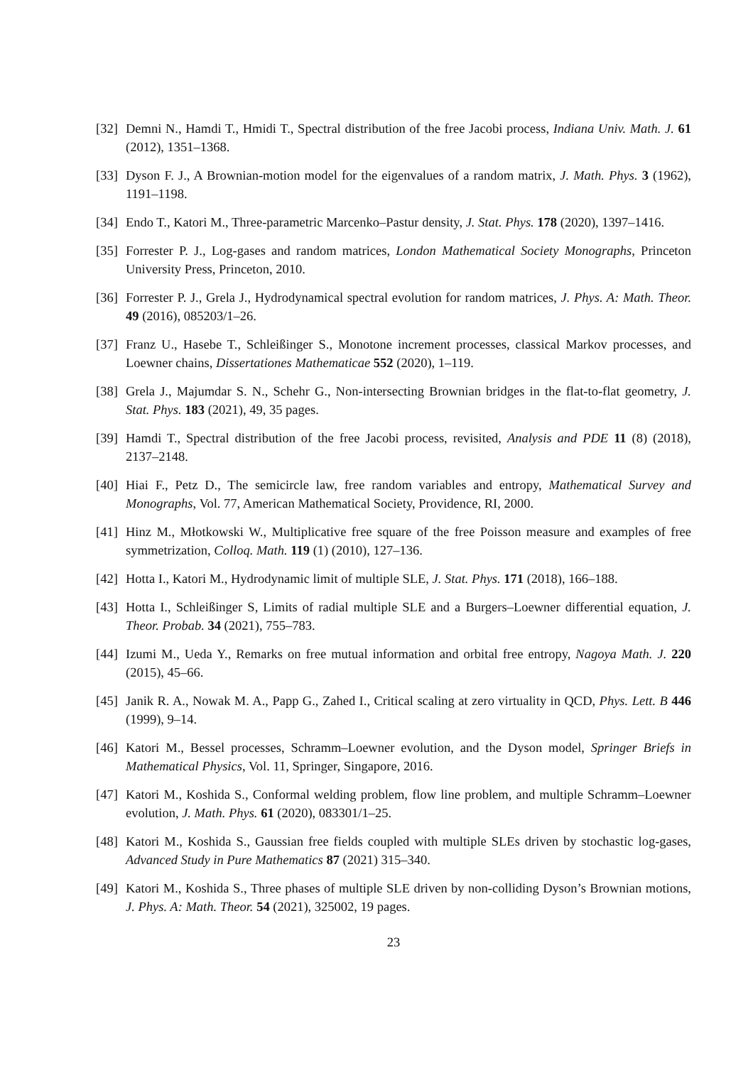[32] Demni N., Hamdi T., Hmidi T., Spectral distribution of the free Jacobi process, Indiana Univ. Math. J. 61 (2012), 1351–1368.
[33] Dyson F. J., A Brownian-motion model for the eigenvalues of a random matrix, J. Math. Phys. 3 (1962), 1191–1198.
[34] Endo T., Katori M., Three-parametric Marcenko–Pastur density, J. Stat. Phys. 178 (2020), 1397–1416.
[35] Forrester P. J., Log-gases and random matrices, London Mathematical Society Monographs, Princeton University Press, Princeton, 2010.
[36] Forrester P. J., Grela J., Hydrodynamical spectral evolution for random matrices, J. Phys. A: Math. Theor. 49 (2016), 085203/1–26.
[37] Franz U., Hasebe T., Schleißinger S., Monotone increment processes, classical Markov processes, and Loewner chains, Dissertationes Mathematicae 552 (2020), 1–119.
[38] Grela J., Majumdar S. N., Schehr G., Non-intersecting Brownian bridges in the flat-to-flat geometry, J. Stat. Phys. 183 (2021), 49, 35 pages.
[39] Hamdi T., Spectral distribution of the free Jacobi process, revisited, Analysis and PDE 11 (8) (2018), 2137–2148.
[40] Hiai F., Petz D., The semicircle law, free random variables and entropy, Mathematical Survey and Monographs, Vol. 77, American Mathematical Society, Providence, RI, 2000.
[41] Hinz M., Młotkowski W., Multiplicative free square of the free Poisson measure and examples of free symmetrization, Colloq. Math. 119 (1) (2010), 127–136.
[42] Hotta I., Katori M., Hydrodynamic limit of multiple SLE, J. Stat. Phys. 171 (2018), 166–188.
[43] Hotta I., Schleißinger S, Limits of radial multiple SLE and a Burgers–Loewner differential equation, J. Theor. Probab. 34 (2021), 755–783.
[44] Izumi M., Ueda Y., Remarks on free mutual information and orbital free entropy, Nagoya Math. J. 220 (2015), 45–66.
[45] Janik R. A., Nowak M. A., Papp G., Zahed I., Critical scaling at zero virtuality in QCD, Phys. Lett. B 446 (1999), 9–14.
[46] Katori M., Bessel processes, Schramm–Loewner evolution, and the Dyson model, Springer Briefs in Mathematical Physics, Vol. 11, Springer, Singapore, 2016.
[47] Katori M., Koshida S., Conformal welding problem, flow line problem, and multiple Schramm–Loewner evolution, J. Math. Phys. 61 (2020), 083301/1–25.
[48] Katori M., Koshida S., Gaussian free fields coupled with multiple SLEs driven by stochastic log-gases, Advanced Study in Pure Mathematics 87 (2021) 315–340.
[49] Katori M., Koshida S., Three phases of multiple SLE driven by non-colliding Dyson’s Brownian motions, J. Phys. A: Math. Theor. 54 (2021), 325002, 19 pages.
23